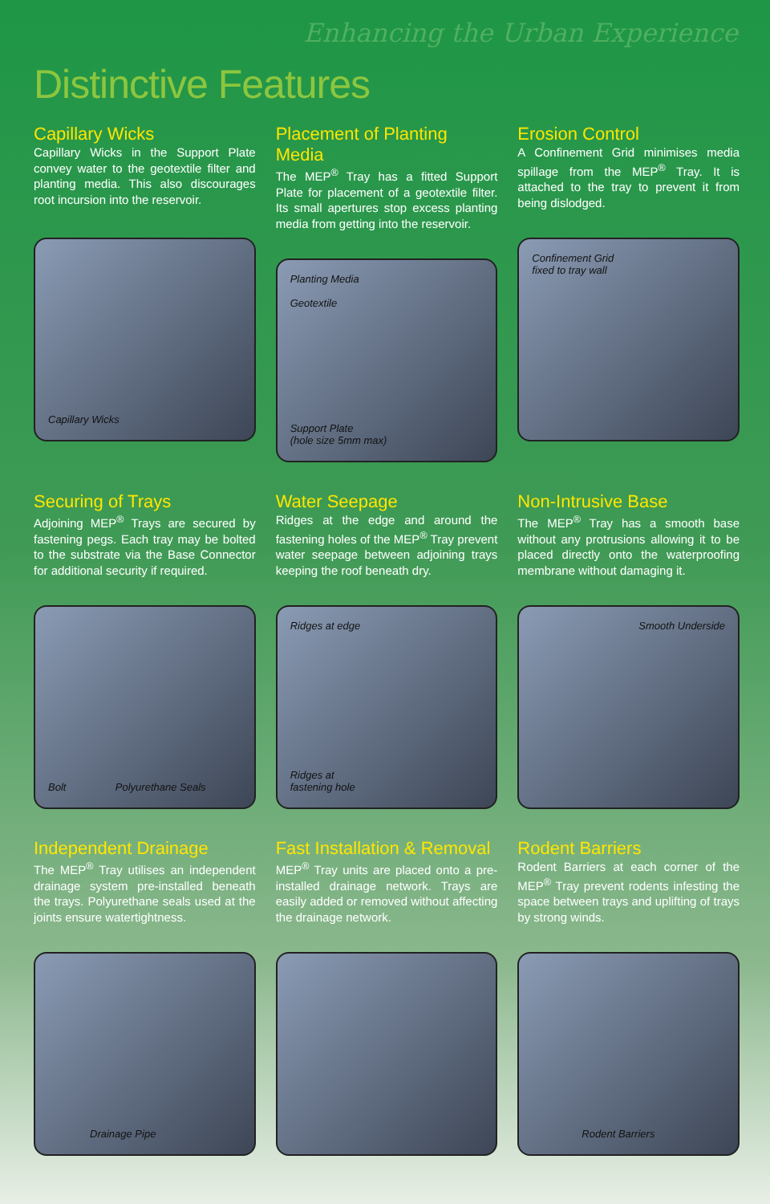Enhancing the Urban Experience
Distinctive Features
Capillary Wicks
Capillary Wicks in the Support Plate convey water to the geotextile filter and planting media. This also discourages root incursion into the reservoir.
Capillary Wicks
Placement of Planting Media
The MEP<sup>®</sup> Tray has a fitted Support Plate for placement of a geotextile filter. Its small apertures stop excess planting media from getting into the reservoir.
Planting Media
Geotextile
Support Plate
(hole size 5mm max)
Erosion Control
A Confinement Grid minimises media spillage from the MEP<sup>®</sup> Tray. It is attached to the tray to prevent it from being dislodged.
Confinement Grid
fixed to tray wall
Securing of Trays
Adjoining MEP<sup>®</sup> Trays are secured by fastening pegs. Each tray may be bolted to the substrate via the Base Connector for additional security if required.
Bolt Polyurethane Seals
Water Seepage
Ridges at the edge and around the fastening holes of the MEP<sup>®</sup> Tray prevent water seepage between adjoining trays keeping the roof beneath dry.
Ridges at edge
Ridges at
fastening hole
Non-Intrusive Base
The MEP<sup>®</sup> Tray has a smooth base without any protrusions allowing it to be placed directly onto the waterproofing membrane without damaging it.
Smooth Underside
Independent Drainage
The MEP<sup>®</sup> Tray utilises an independent drainage system pre-installed beneath the trays. Polyurethane seals used at the joints ensure watertightness.
Drainage Pipe
Fast Installation & Removal
MEP<sup>®</sup> Tray units are placed onto a pre-installed drainage network. Trays are easily added or removed without affecting the drainage network.
Rodent Barriers
Rodent Barriers at each corner of the MEP<sup>®</sup> Tray prevent rodents infesting the space between trays and uplifting of trays by strong winds.
Rodent Barriers